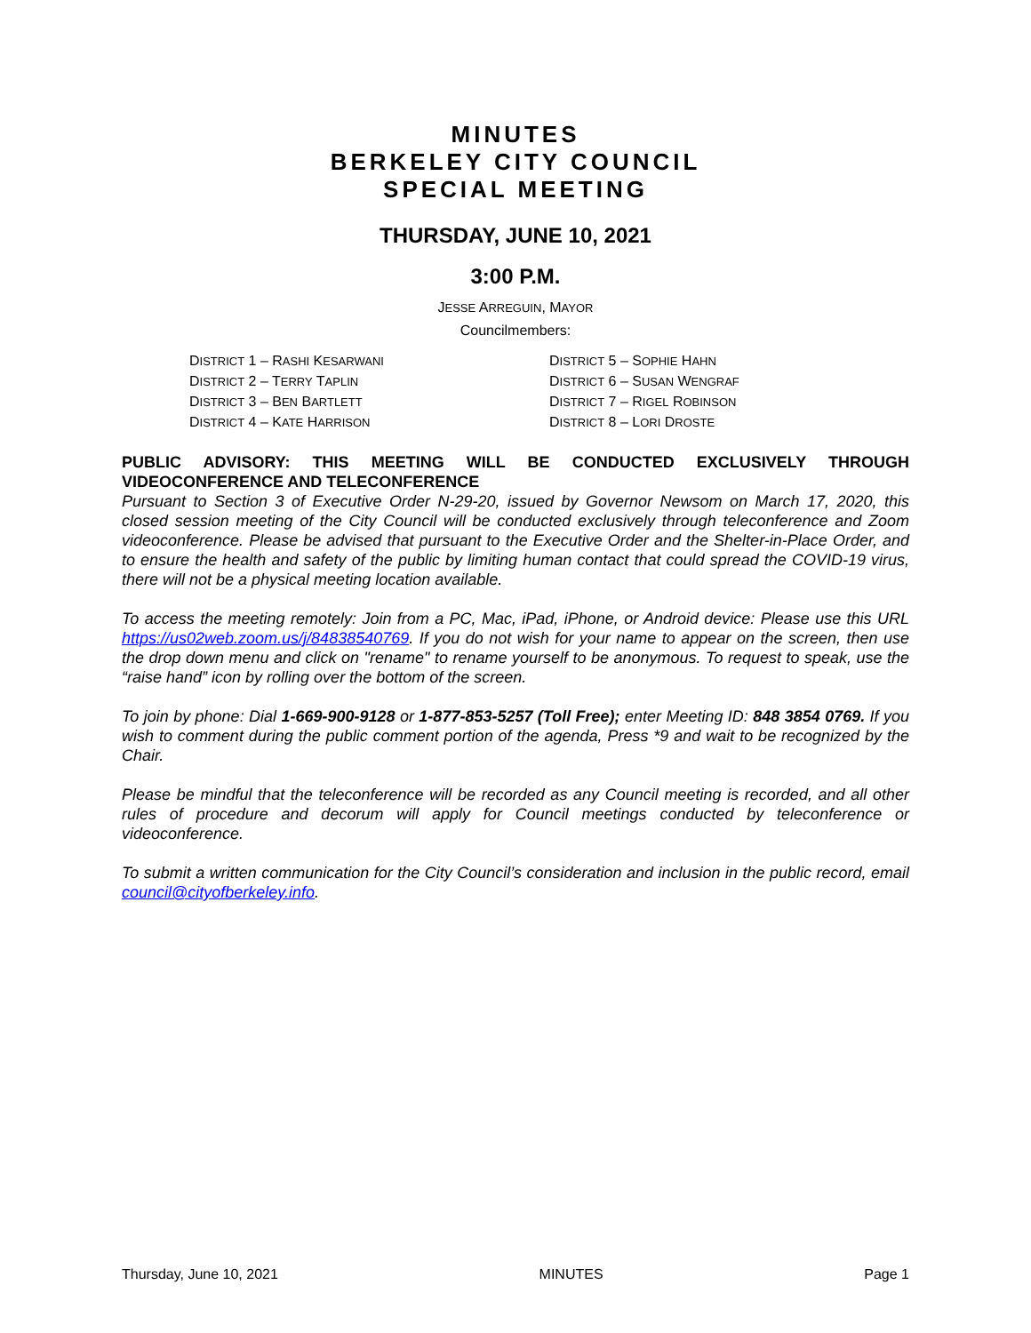MINUTES
BERKELEY CITY COUNCIL
SPECIAL MEETING
THURSDAY, JUNE 10, 2021
3:00 P.M.
JESSE ARREGUIN, MAYOR
Councilmembers:
DISTRICT 1 – RASHI KESARWANI
DISTRICT 2 – TERRY TAPLIN
DISTRICT 3 – BEN BARTLETT
DISTRICT 4 – KATE HARRISON
DISTRICT 5 – SOPHIE HAHN
DISTRICT 6 – SUSAN WENGRAF
DISTRICT 7 – RIGEL ROBINSON
DISTRICT 8 – LORI DROSTE
PUBLIC ADVISORY: THIS MEETING WILL BE CONDUCTED EXCLUSIVELY THROUGH VIDEOCONFERENCE AND TELECONFERENCE
Pursuant to Section 3 of Executive Order N-29-20, issued by Governor Newsom on March 17, 2020, this closed session meeting of the City Council will be conducted exclusively through teleconference and Zoom videoconference. Please be advised that pursuant to the Executive Order and the Shelter-in-Place Order, and to ensure the health and safety of the public by limiting human contact that could spread the COVID-19 virus, there will not be a physical meeting location available.
To access the meeting remotely: Join from a PC, Mac, iPad, iPhone, or Android device: Please use this URL https://us02web.zoom.us/j/84838540769. If you do not wish for your name to appear on the screen, then use the drop down menu and click on "rename" to rename yourself to be anonymous. To request to speak, use the “raise hand” icon by rolling over the bottom of the screen.
To join by phone: Dial 1-669-900-9128 or 1-877-853-5257 (Toll Free); enter Meeting ID: 848 3854 0769. If you wish to comment during the public comment portion of the agenda, Press *9 and wait to be recognized by the Chair.
Please be mindful that the teleconference will be recorded as any Council meeting is recorded, and all other rules of procedure and decorum will apply for Council meetings conducted by teleconference or videoconference.
To submit a written communication for the City Council’s consideration and inclusion in the public record, email council@cityofberkeley.info.
Thursday, June 10, 2021 MINUTES Page 1